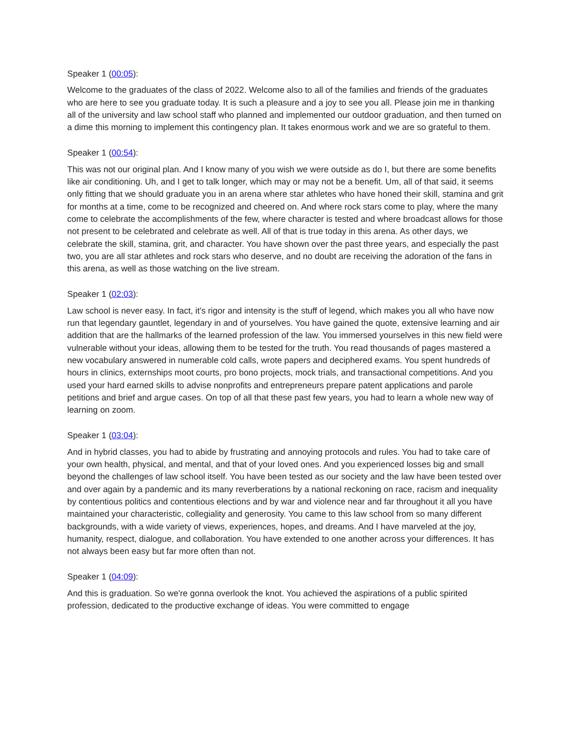Speaker 1 (00:05):
Welcome to the graduates of the class of 2022. Welcome also to all of the families and friends of the graduates who are here to see you graduate today. It is such a pleasure and a joy to see you all. Please join me in thanking all of the university and law school staff who planned and implemented our outdoor graduation, and then turned on a dime this morning to implement this contingency plan. It takes enormous work and we are so grateful to them.
Speaker 1 (00:54):
This was not our original plan. And I know many of you wish we were outside as do I, but there are some benefits like air conditioning. Uh, and I get to talk longer, which may or may not be a benefit. Um, all of that said, it seems only fitting that we should graduate you in an arena where star athletes who have honed their skill, stamina and grit for months at a time, come to be recognized and cheered on. And where rock stars come to play, where the many come to celebrate the accomplishments of the few, where character is tested and where broadcast allows for those not present to be celebrated and celebrate as well. All of that is true today in this arena. As other days, we celebrate the skill, stamina, grit, and character. You have shown over the past three years, and especially the past two, you are all star athletes and rock stars who deserve, and no doubt are receiving the adoration of the fans in this arena, as well as those watching on the live stream.
Speaker 1 (02:03):
Law school is never easy. In fact, it's rigor and intensity is the stuff of legend, which makes you all who have now run that legendary gauntlet, legendary in and of yourselves. You have gained the quote, extensive learning and air addition that are the hallmarks of the learned profession of the law. You immersed yourselves in this new field were vulnerable without your ideas, allowing them to be tested for the truth. You read thousands of pages mastered a new vocabulary answered in numerable cold calls, wrote papers and deciphered exams. You spent hundreds of hours in clinics, externships moot courts, pro bono projects, mock trials, and transactional competitions. And you used your hard earned skills to advise nonprofits and entrepreneurs prepare patent applications and parole petitions and brief and argue cases. On top of all that these past few years, you had to learn a whole new way of learning on zoom.
Speaker 1 (03:04):
And in hybrid classes, you had to abide by frustrating and annoying protocols and rules. You had to take care of your own health, physical, and mental, and that of your loved ones. And you experienced losses big and small beyond the challenges of law school itself. You have been tested as our society and the law have been tested over and over again by a pandemic and its many reverberations by a national reckoning on race, racism and inequality by contentious politics and contentious elections and by war and violence near and far throughout it all you have maintained your characteristic, collegiality and generosity. You came to this law school from so many different backgrounds, with a wide variety of views, experiences, hopes, and dreams. And I have marveled at the joy, humanity, respect, dialogue, and collaboration. You have extended to one another across your differences. It has not always been easy but far more often than not.
Speaker 1 (04:09):
And this is graduation. So we're gonna overlook the knot. You achieved the aspirations of a public spirited profession, dedicated to the productive exchange of ideas. You were committed to engage